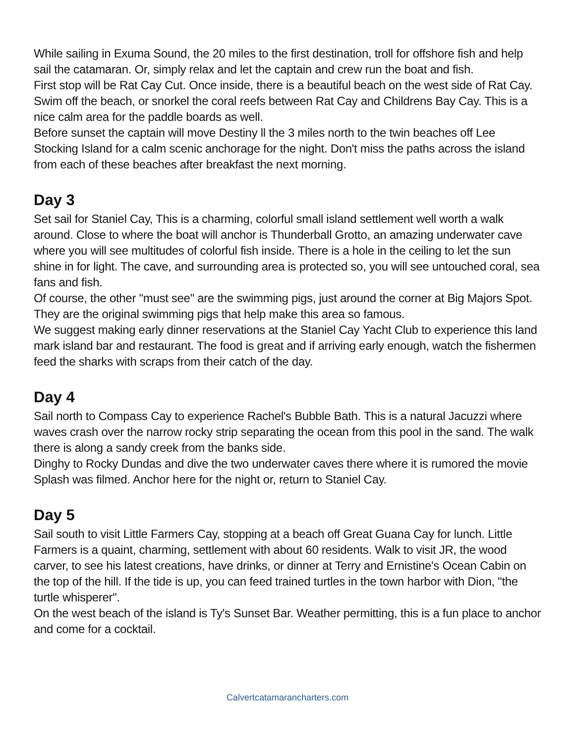While sailing in Exuma Sound, the 20 miles to the first destination, troll for offshore fish and help sail the catamaran. Or, simply relax and let the captain and crew run the boat and fish.
First stop will be Rat Cay Cut. Once inside, there is a beautiful beach on the west side of Rat Cay. Swim off the beach, or snorkel the coral reefs between Rat Cay and Childrens Bay Cay. This is a nice calm area for the paddle boards as well.
Before sunset the captain will move Destiny ll the 3 miles north to the twin beaches off Lee Stocking Island for a calm scenic anchorage for the night. Don't miss the paths across the island from each of these beaches after breakfast the next morning.
Day 3
Set sail for Staniel Cay, This is a charming, colorful small island settlement well worth a walk around. Close to where the boat will anchor is Thunderball Grotto, an amazing underwater cave where you will see multitudes of colorful fish inside. There is a hole in the ceiling to let the sun shine in for light. The cave, and surrounding area is protected so, you will see untouched coral, sea fans and fish.
Of course, the other "must see" are the swimming pigs, just around the corner at Big Majors Spot. They are the original swimming pigs that help make this area so famous.
We suggest making early dinner reservations at the Staniel Cay Yacht Club to experience this land mark island bar and restaurant. The food is great and if arriving early enough, watch the fishermen feed the sharks with scraps from their catch of the day.
Day 4
Sail north to Compass Cay to experience Rachel's Bubble Bath. This is a natural Jacuzzi where waves crash over the narrow rocky strip separating the ocean from this pool in the sand. The walk there is along a sandy creek from the banks side.
Dinghy to Rocky Dundas and dive the two underwater caves there where it is rumored the movie Splash was filmed. Anchor here for the night or, return to Staniel Cay.
Day 5
Sail south to visit Little Farmers Cay, stopping at a beach off Great Guana Cay for lunch. Little Farmers is a quaint, charming, settlement with about 60 residents. Walk to visit JR, the wood carver, to see his latest creations, have drinks, or dinner at Terry and Ernistine's Ocean Cabin on the top of the hill. If the tide is up, you can feed trained turtles in the town harbor with Dion, "the turtle whisperer".
On the west beach of the island is Ty's Sunset Bar. Weather permitting, this is a fun place to anchor and come for a cocktail.
Calvertcatamarancharters.com